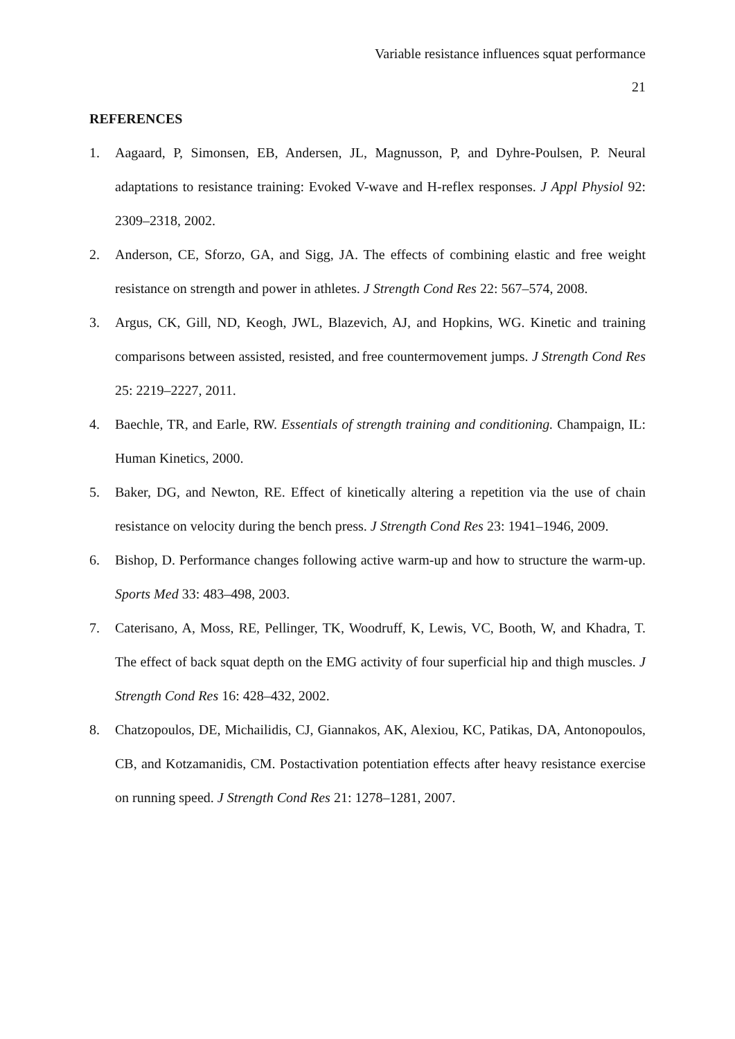Variable resistance influences squat performance
21
REFERENCES
1. Aagaard, P, Simonsen, EB, Andersen, JL, Magnusson, P, and Dyhre-Poulsen, P. Neural adaptations to resistance training: Evoked V-wave and H-reflex responses. J Appl Physiol 92: 2309–2318, 2002.
2. Anderson, CE, Sforzo, GA, and Sigg, JA. The effects of combining elastic and free weight resistance on strength and power in athletes. J Strength Cond Res 22: 567–574, 2008.
3. Argus, CK, Gill, ND, Keogh, JWL, Blazevich, AJ, and Hopkins, WG. Kinetic and training comparisons between assisted, resisted, and free countermovement jumps. J Strength Cond Res 25: 2219–2227, 2011.
4. Baechle, TR, and Earle, RW. Essentials of strength training and conditioning. Champaign, IL: Human Kinetics, 2000.
5. Baker, DG, and Newton, RE. Effect of kinetically altering a repetition via the use of chain resistance on velocity during the bench press. J Strength Cond Res 23: 1941–1946, 2009.
6. Bishop, D. Performance changes following active warm-up and how to structure the warm-up. Sports Med 33: 483–498, 2003.
7. Caterisano, A, Moss, RE, Pellinger, TK, Woodruff, K, Lewis, VC, Booth, W, and Khadra, T. The effect of back squat depth on the EMG activity of four superficial hip and thigh muscles. J Strength Cond Res 16: 428–432, 2002.
8. Chatzopoulos, DE, Michailidis, CJ, Giannakos, AK, Alexiou, KC, Patikas, DA, Antonopoulos, CB, and Kotzamanidis, CM. Postactivation potentiation effects after heavy resistance exercise on running speed. J Strength Cond Res 21: 1278–1281, 2007.